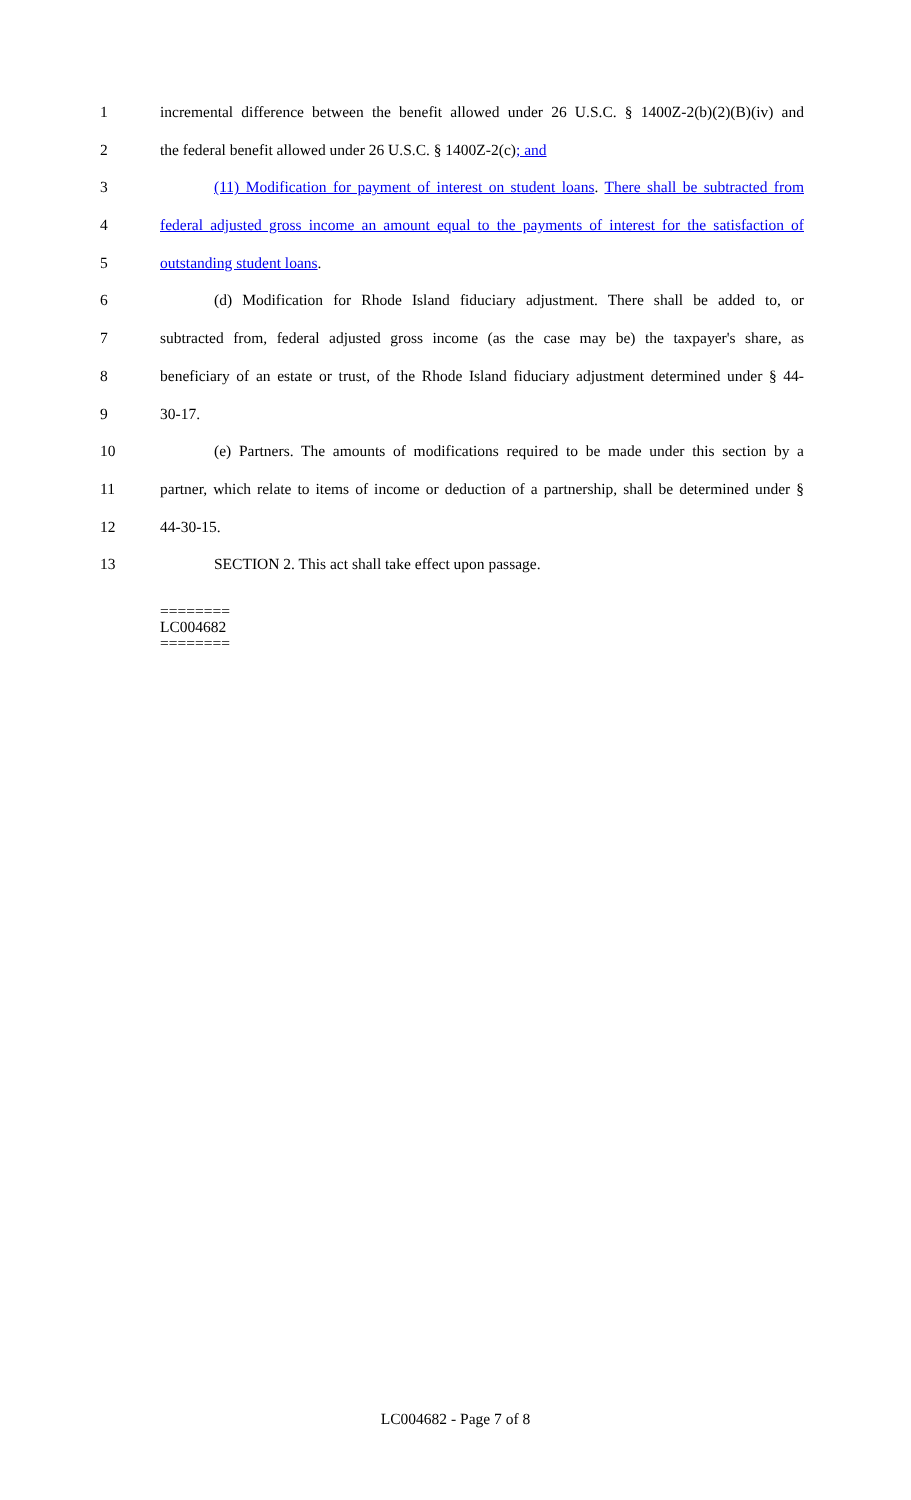1 incremental difference between the benefit allowed under 26 U.S.C. § 1400Z-2(b)(2)(B)(iv) and
2 the federal benefit allowed under 26 U.S.C. § 1400Z-2(c); and
3 (11) Modification for payment of interest on student loans. There shall be subtracted from
4 federal adjusted gross income an amount equal to the payments of interest for the satisfaction of
5 outstanding student loans.
6 (d) Modification for Rhode Island fiduciary adjustment. There shall be added to, or
7 subtracted from, federal adjusted gross income (as the case may be) the taxpayer's share, as
8 beneficiary of an estate or trust, of the Rhode Island fiduciary adjustment determined under § 44-
9 30-17.
10 (e) Partners. The amounts of modifications required to be made under this section by a
11 partner, which relate to items of income or deduction of a partnership, shall be determined under §
12 44-30-15.
13 SECTION 2. This act shall take effect upon passage.
========
LC004682
========
LC004682 - Page 7 of 8